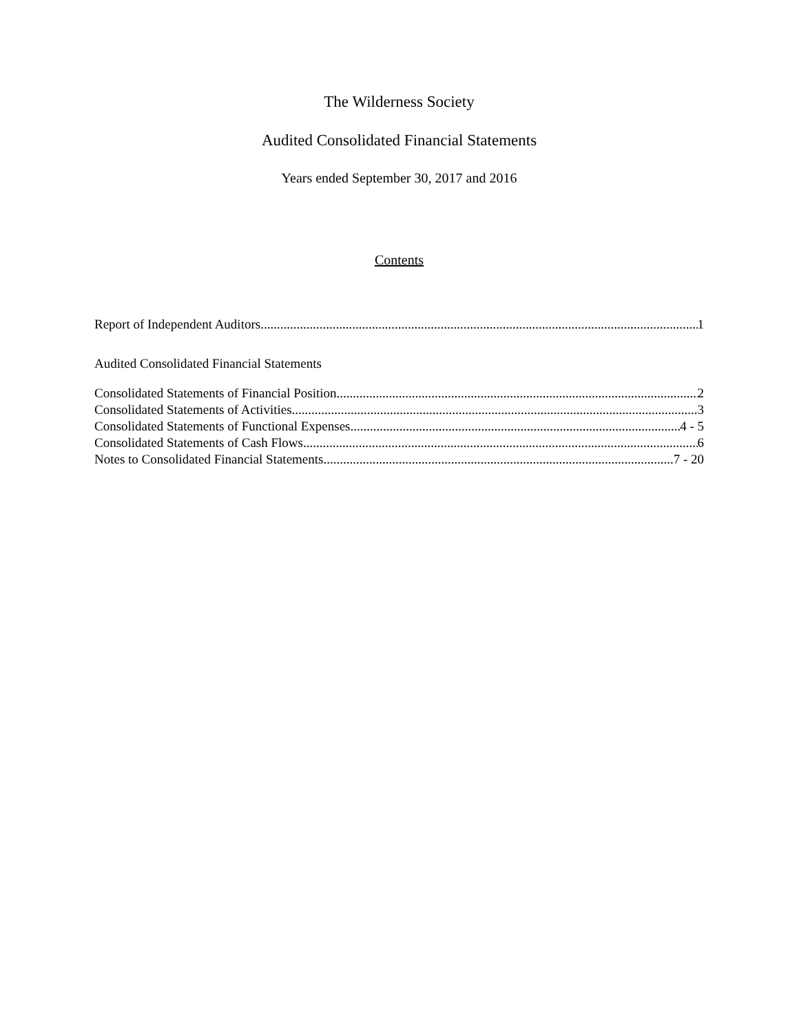The Wilderness Society
Audited Consolidated Financial Statements
Years ended September 30, 2017 and 2016
Contents
Report of Independent Auditors 1
Audited Consolidated Financial Statements
Consolidated Statements of Financial Position 2
Consolidated Statements of Activities 3
Consolidated Statements of Functional Expenses 4 - 5
Consolidated Statements of Cash Flows 6
Notes to Consolidated Financial Statements 7 - 20